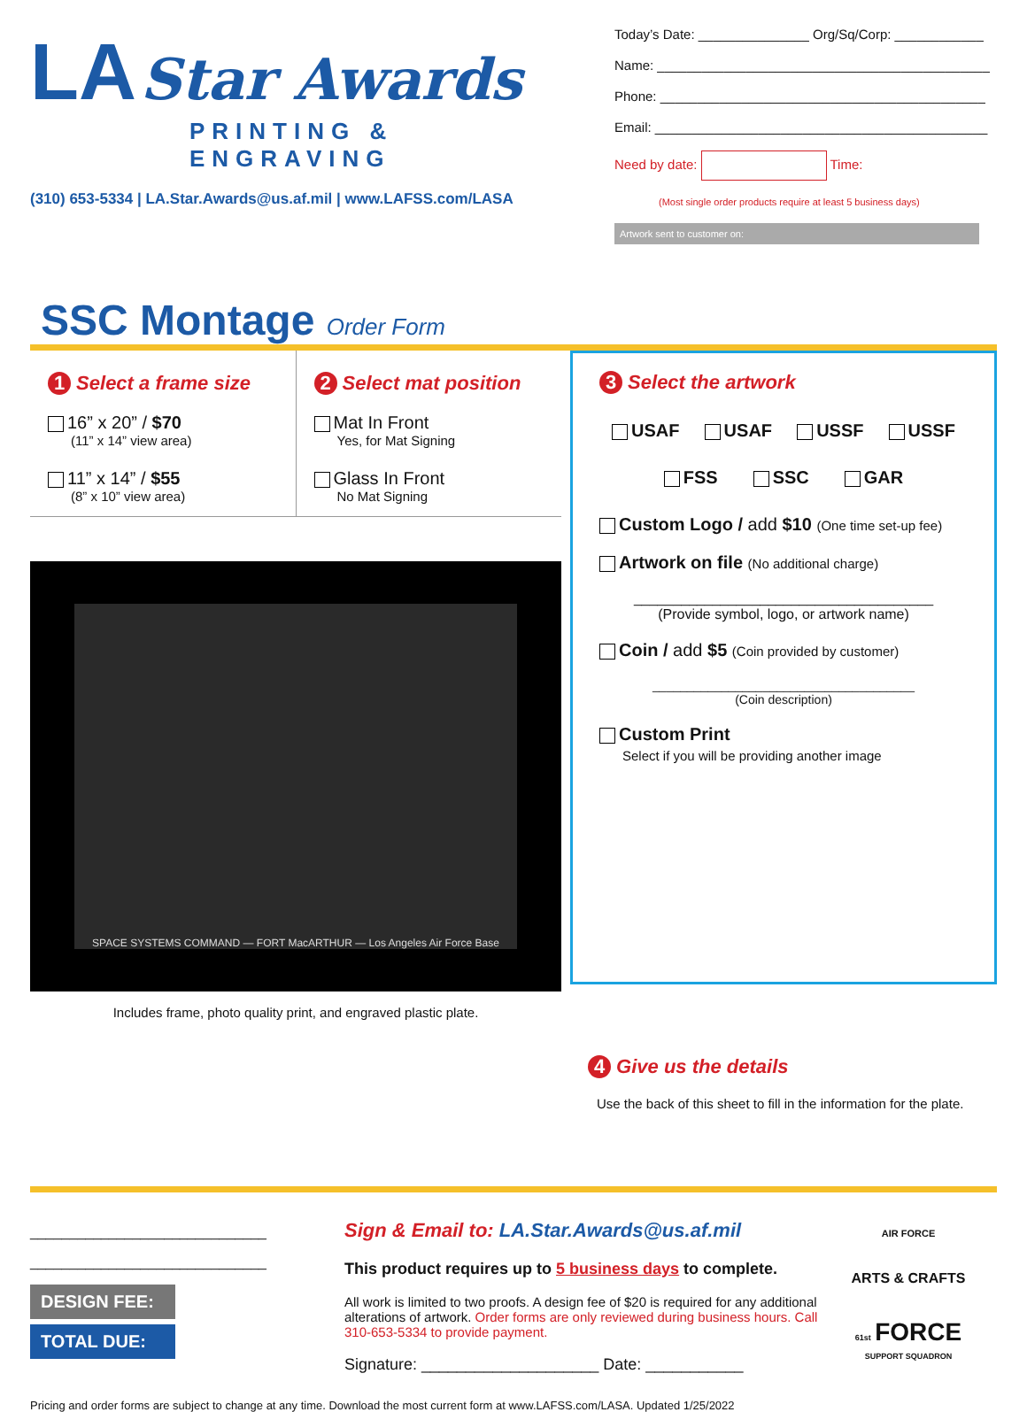LA Star Awards
PRINTING & ENGRAVING
(310) 653-5334 | LA.Star.Awards@us.af.mil | www.LAFSS.com/LASA
Today’s Date: _______________ Org/Sq/Corp: ____________
Name: _____________________________________________
Phone: ____________________________________________
Email: _____________________________________________
Need by date: Time:
(Most single order products require at least 5 business days)
Artwork sent to customer on:
SSC Montage Order Form
1 Select a frame size
16” x 20” / $70
(11” x 14” view area)
11” x 14” / $55
(8” x 10” view area)
2 Select mat position
Mat In Front
Yes, for Mat Signing
Glass In Front
No Mat Signing
SPACE SYSTEMS COMMAND — FORT MacARTHUR — Los Angeles Air Force Base
Includes frame, photo quality print, and engraved plastic plate.
3 Select the artwork
USAF USAF USSF USSF
FSS SSC GAR
Custom Logo / add $10 (One time set-up fee)
Artwork on file (No additional charge)
______________________________________
(Provide symbol, logo, or artwork name)
Coin / add $5 (Coin provided by customer)
______________________________________
(Coin description)
Custom Print
Select if you will be providing another image
4 Give us the details
Use the back of this sheet to fill in the information for the plate.
______________________________
______________________________
DESIGN FEE:
TOTAL DUE:
Sign & Email to: LA.Star.Awards@us.af.mil
This product requires up to 5 business days to complete.
All work is limited to two proofs. A design fee of $20 is required for any additional alterations of artwork. Order forms are only reviewed during business hours. Call 310-653-5334 to provide payment.
Signature: ____________________ Date: ___________
AIR FORCE
ARTS & CRAFTS
61st FORCE
SUPPORT SQUADRON
Pricing and order forms are subject to change at any time. Download the most current form at www.LAFSS.com/LASA. Updated 1/25/2022